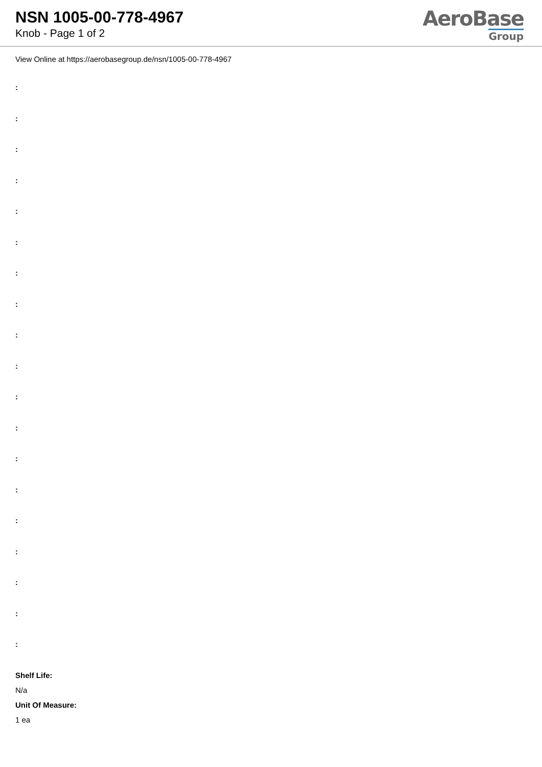NSN 1005-00-778-4967
Knob - Page 1 of 2
AeroBase
Group
View Online at https://aerobasegroup.de/nsn/1005-00-778-4967
:
:
:
:
:
:
:
:
:
:
:
:
:
:
:
:
:
:
:
Shelf Life:
N/a
Unit Of Measure:
1 ea